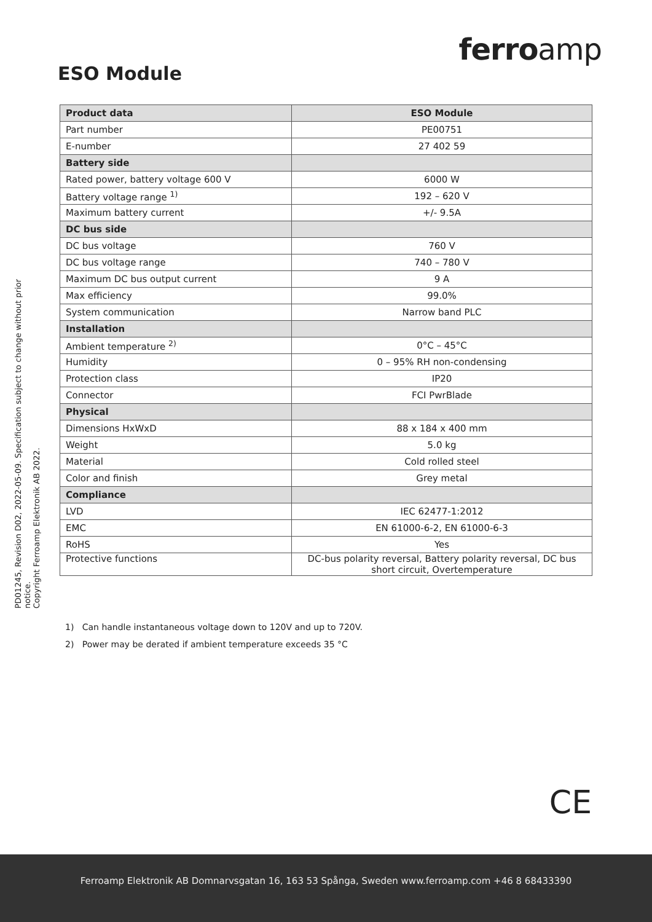PD01245, Revision D02, 2022-05-09. Specification subject to change without prior notice.
Copyright Ferroamp Elektronik AB 2022.
ferroamp
ESO Module
| Product data | ESO Module |
| --- | --- |
| Part number | PE00751 |
| E-number | 27 402 59 |
| Battery side | |
| Rated power, battery voltage 600 V | 6000 W |
| Battery voltage range <sup>1)</sup> | 192 – 620 V |
| Maximum battery current | +/- 9.5A |
| DC bus side | |
| DC bus voltage | 760 V |
| DC bus voltage range | 740 – 780 V |
| Maximum DC bus output current | 9 A |
| Max efficiency | 99.0% |
| System communication | Narrow band PLC |
| Installation | |
| Ambient temperature <sup>2)</sup> | 0°C – 45°C |
| Humidity | 0 – 95% RH non-condensing |
| Protection class | IP20 |
| Connector | FCI PwrBlade |
| Physical | |
| Dimensions HxWxD | 88 x 184 x 400 mm |
| Weight | 5.0 kg |
| Material | Cold rolled steel |
| Color and finish | Grey metal |
| Compliance | |
| LVD | IEC 62477-1:2012 |
| EMC | EN 61000-6-2, EN 61000-6-3 |
| RoHS | Yes |
| Protective functions | DC-bus polarity reversal, Battery polarity reversal, DC bus short circuit, Overtemperature |
1) Can handle instantaneous voltage down to 120V and up to 720V.
2) Power may be derated if ambient temperature exceeds 35 °C
CE
Ferroamp Elektronik AB Domnarvsgatan 16, 163 53 Spånga, Sweden www.ferroamp.com +46 8 68433390